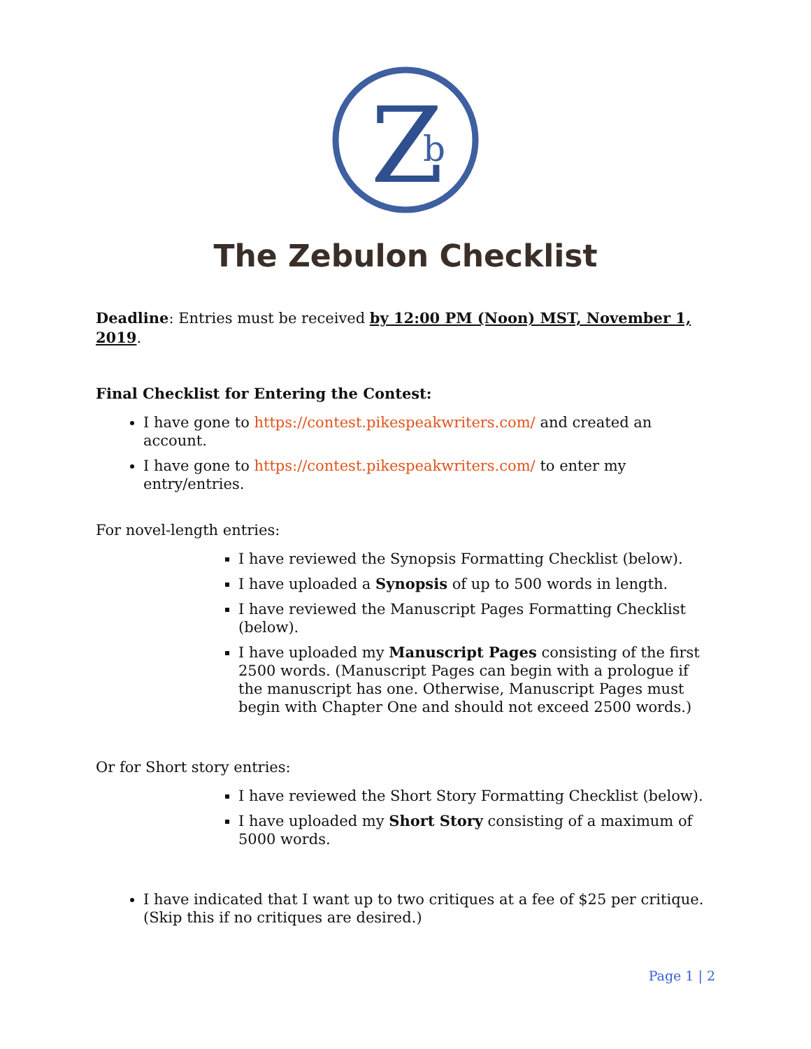Z
b
The Zebulon Checklist
Deadline: Entries must be received by 12:00 PM (Noon) MST, November 1, 2019.
Final Checklist for Entering the Contest:
I have gone to https://contest.pikespeakwriters.com/ and created an account.
I have gone to https://contest.pikespeakwriters.com/ to enter my entry/entries.
For novel-length entries:
I have reviewed the Synopsis Formatting Checklist (below).
I have uploaded a Synopsis of up to 500 words in length.
I have reviewed the Manuscript Pages Formatting Checklist (below).
I have uploaded my Manuscript Pages consisting of the first 2500 words. (Manuscript Pages can begin with a prologue if the manuscript has one. Otherwise, Manuscript Pages must begin with Chapter One and should not exceed 2500 words.)
Or for Short story entries:
I have reviewed the Short Story Formatting Checklist (below).
I have uploaded my Short Story consisting of a maximum of 5000 words.
I have indicated that I want up to two critiques at a fee of $25 per critique. (Skip this if no critiques are desired.)
Page 1 | 2